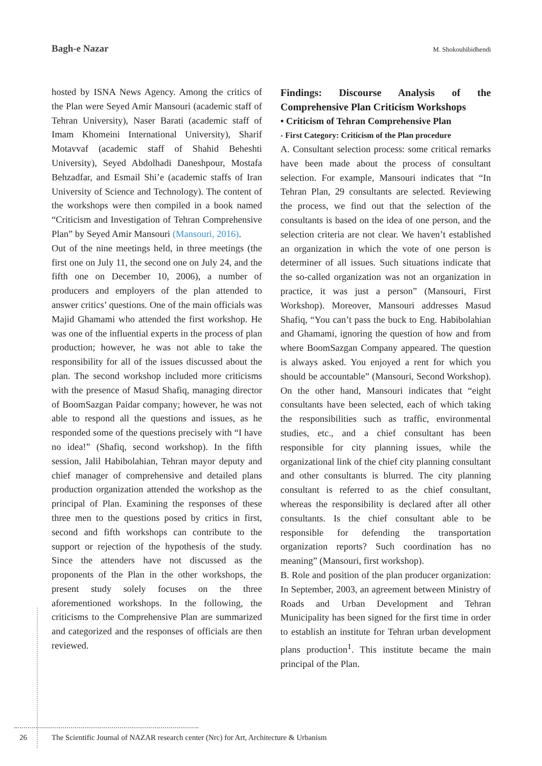Bagh-e Nazar M. Shokouhibidhendi
hosted by ISNA News Agency. Among the critics of the Plan were Seyed Amir Mansouri (academic staff of Tehran University), Naser Barati (academic staff of Imam Khomeini International University), Sharif Motavvaf (academic staff of Shahid Beheshti University), Seyed Abdolhadi Daneshpour, Mostafa Behzadfar, and Esmail Shi’e (academic staffs of Iran University of Science and Technology). The content of the workshops were then compiled in a book named “Criticism and Investigation of Tehran Comprehensive Plan” by Seyed Amir Mansouri (Mansouri, 2016).
Out of the nine meetings held, in three meetings (the first one on July 11, the second one on July 24, and the fifth one on December 10, 2006), a number of producers and employers of the plan attended to answer critics’ questions. One of the main officials was Majid Ghamami who attended the first workshop. He was one of the influential experts in the process of plan production; however, he was not able to take the responsibility for all of the issues discussed about the plan. The second workshop included more criticisms with the presence of Masud Shafiq, managing director of BoomSazgan Paidar company; however, he was not able to respond all the questions and issues, as he responded some of the questions precisely with “I have no idea!” (Shafiq, second workshop). In the fifth session, Jalil Habibolahian, Tehran mayor deputy and chief manager of comprehensive and detailed plans production organization attended the workshop as the principal of Plan. Examining the responses of these three men to the questions posed by critics in first, second and fifth workshops can contribute to the support or rejection of the hypothesis of the study. Since the attenders have not discussed as the proponents of the Plan in the other workshops, the present study solely focuses on the three aforementioned workshops. In the following, the criticisms to the Comprehensive Plan are summarized and categorized and the responses of officials are then reviewed.
Findings: Discourse Analysis of the Comprehensive Plan Criticism Workshops
• Criticism of Tehran Comprehensive Plan
- First Category: Criticism of the Plan procedure
A. Consultant selection process: some critical remarks have been made about the process of consultant selection. For example, Mansouri indicates that “In Tehran Plan, 29 consultants are selected. Reviewing the process, we find out that the selection of the consultants is based on the idea of one person, and the selection criteria are not clear. We haven’t established an organization in which the vote of one person is determiner of all issues. Such situations indicate that the so-called organization was not an organization in practice, it was just a person” (Mansouri, First Workshop). Moreover, Mansouri addresses Masud Shafiq, “You can’t pass the buck to Eng. Habibolahian and Ghamami, ignoring the question of how and from where BoomSazgan Company appeared. The question is always asked. You enjoyed a rent for which you should be accountable” (Mansouri, Second Workshop). On the other hand, Mansouri indicates that “eight consultants have been selected, each of which taking the responsibilities such as traffic, environmental studies, etc., and a chief consultant has been responsible for city planning issues, while the organizational link of the chief city planning consultant and other consultants is blurred. The city planning consultant is referred to as the chief consultant, whereas the responsibility is declared after all other consultants. Is the chief consultant able to be responsible for defending the transportation organization reports? Such coordination has no meaning” (Mansouri, first workshop).
B. Role and position of the plan producer organization: In September, 2003, an agreement between Ministry of Roads and Urban Development and Tehran Municipality has been signed for the first time in order to establish an institute for Tehran urban development plans production<sup>1</sup>. This institute became the main principal of the Plan.
26 The Scientific Journal of NAZAR research center (Nrc) for Art, Architecture & Urbanism